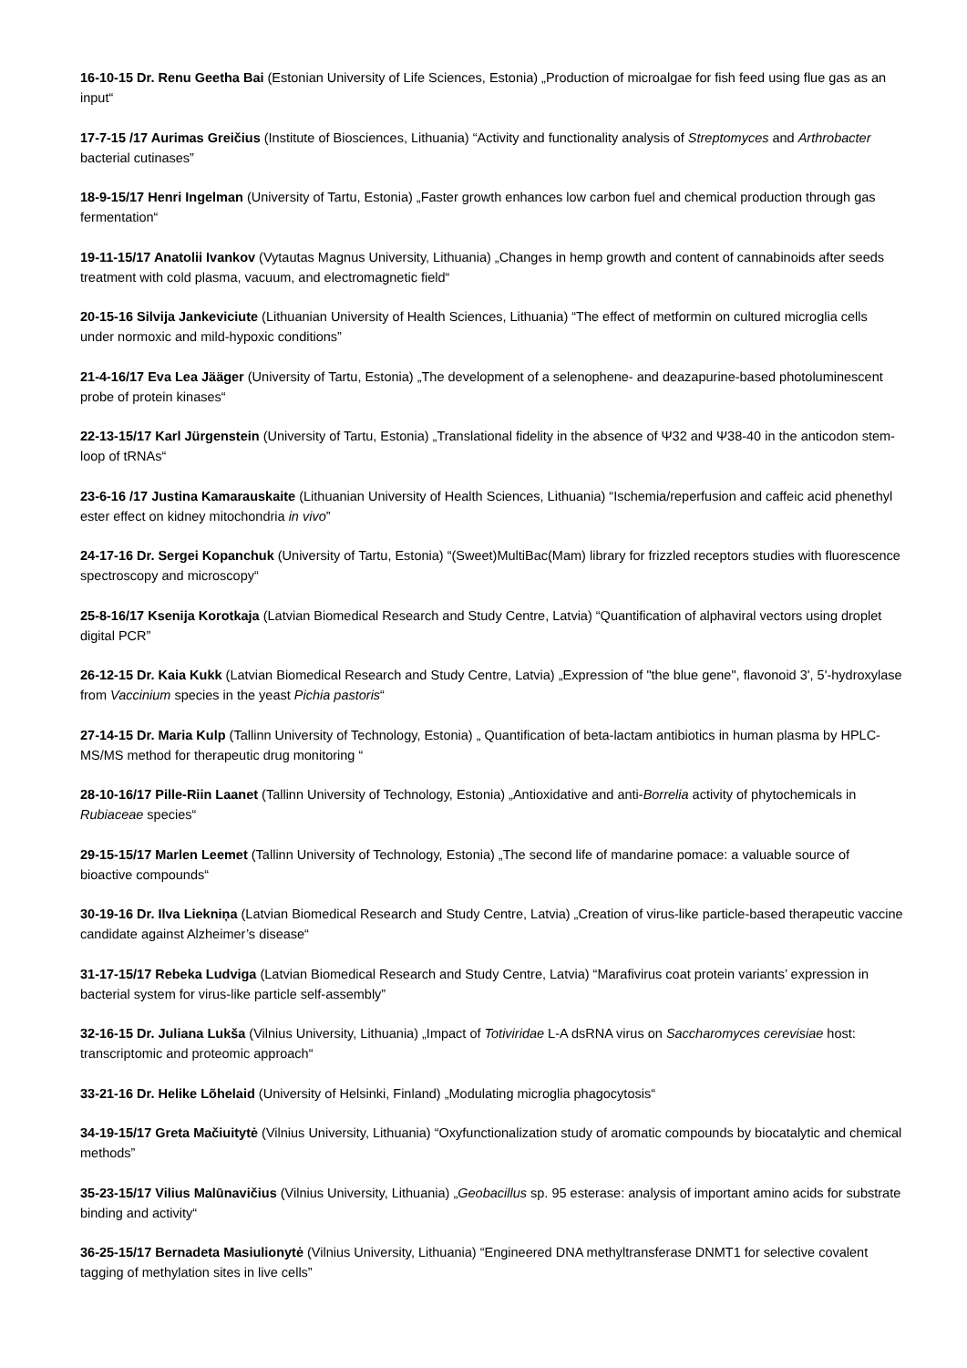16-10-15 Dr. Renu Geetha Bai (Estonian University of Life Sciences, Estonia) „Production of microalgae for fish feed using flue gas as an input“
17-7-15 /17 Aurimas Greičius (Institute of Biosciences, Lithuania) “Activity and functionality analysis of Streptomyces and Arthrobacter bacterial cutinases”
18-9-15/17 Henri Ingelman (University of Tartu, Estonia) „Faster growth enhances low carbon fuel and chemical production through gas fermentation“
19-11-15/17 Anatolii Ivankov (Vytautas Magnus University, Lithuania) „Changes in hemp growth and content of cannabinoids after seeds treatment with cold plasma, vacuum, and electromagnetic field“
20-15-16 Silvija Jankeviciute (Lithuanian University of Health Sciences, Lithuania) “The effect of metformin on cultured microglia cells under normoxic and mild-hypoxic conditions”
21-4-16/17 Eva Lea Jääger (University of Tartu, Estonia) „The development of a selenophene- and deazapurine-based photoluminescent probe of protein kinases“
22-13-15/17 Karl Jürgenstein (University of Tartu, Estonia) „Translational fidelity in the absence of Ψ32 and Ψ38-40 in the anticodon stem-loop of tRNAs“
23-6-16 /17 Justina Kamarauskaite (Lithuanian University of Health Sciences, Lithuania) “Ischemia/reperfusion and caffeic acid phenethyl ester effect on kidney mitochondria in vivo”
24-17-16 Dr. Sergei Kopanchuk (University of Tartu, Estonia) “(Sweet)MultiBac(Mam) library for frizzled receptors studies with fluorescence spectroscopy and microscopy“
25-8-16/17 Ksenija Korotkaja (Latvian Biomedical Research and Study Centre, Latvia) “Quantification of alphaviral vectors using droplet digital PCR”
26-12-15 Dr. Kaia Kukk (Latvian Biomedical Research and Study Centre, Latvia) „Expression of "the blue gene", flavonoid 3', 5'-hydroxylase from Vaccinium species in the yeast Pichia pastoris“
27-14-15 Dr. Maria Kulp (Tallinn University of Technology, Estonia) „ Quantification of beta-lactam antibiotics in human plasma by HPLC-MS/MS method for therapeutic drug monitoring “
28-10-16/17 Pille-Riin Laanet (Tallinn University of Technology, Estonia) „Antioxidative and anti-Borrelia activity of phytochemicals in Rubiaceae species“
29-15-15/17 Marlen Leemet (Tallinn University of Technology, Estonia) „The second life of mandarine pomace: a valuable source of bioactive compounds“
30-19-16 Dr. Ilva Liekniņa (Latvian Biomedical Research and Study Centre, Latvia) „Creation of virus-like particle-based therapeutic vaccine candidate against Alzheimer’s disease“
31-17-15/17 Rebeka Ludviga (Latvian Biomedical Research and Study Centre, Latvia) “Marafivirus coat protein variants’ expression in bacterial system for virus-like particle self-assembly”
32-16-15 Dr. Juliana Lukša (Vilnius University, Lithuania) „Impact of Totiviridae L-A dsRNA virus on Saccharomyces cerevisiae host: transcriptomic and proteomic approach“
33-21-16 Dr. Helike Lõhelaid (University of Helsinki, Finland) „Modulating microglia phagocytosis“
34-19-15/17 Greta Mačiuitytė (Vilnius University, Lithuania) “Oxyfunctionalization study of aromatic compounds by biocatalytic and chemical methods”
35-23-15/17 Vilius Malūnavičius (Vilnius University, Lithuania) „Geobacillus sp. 95 esterase: analysis of important amino acids for substrate binding and activity“
36-25-15/17 Bernadeta Masiulionytė (Vilnius University, Lithuania) “Engineered DNA methyltransferase DNMT1 for selective covalent tagging of methylation sites in live cells”